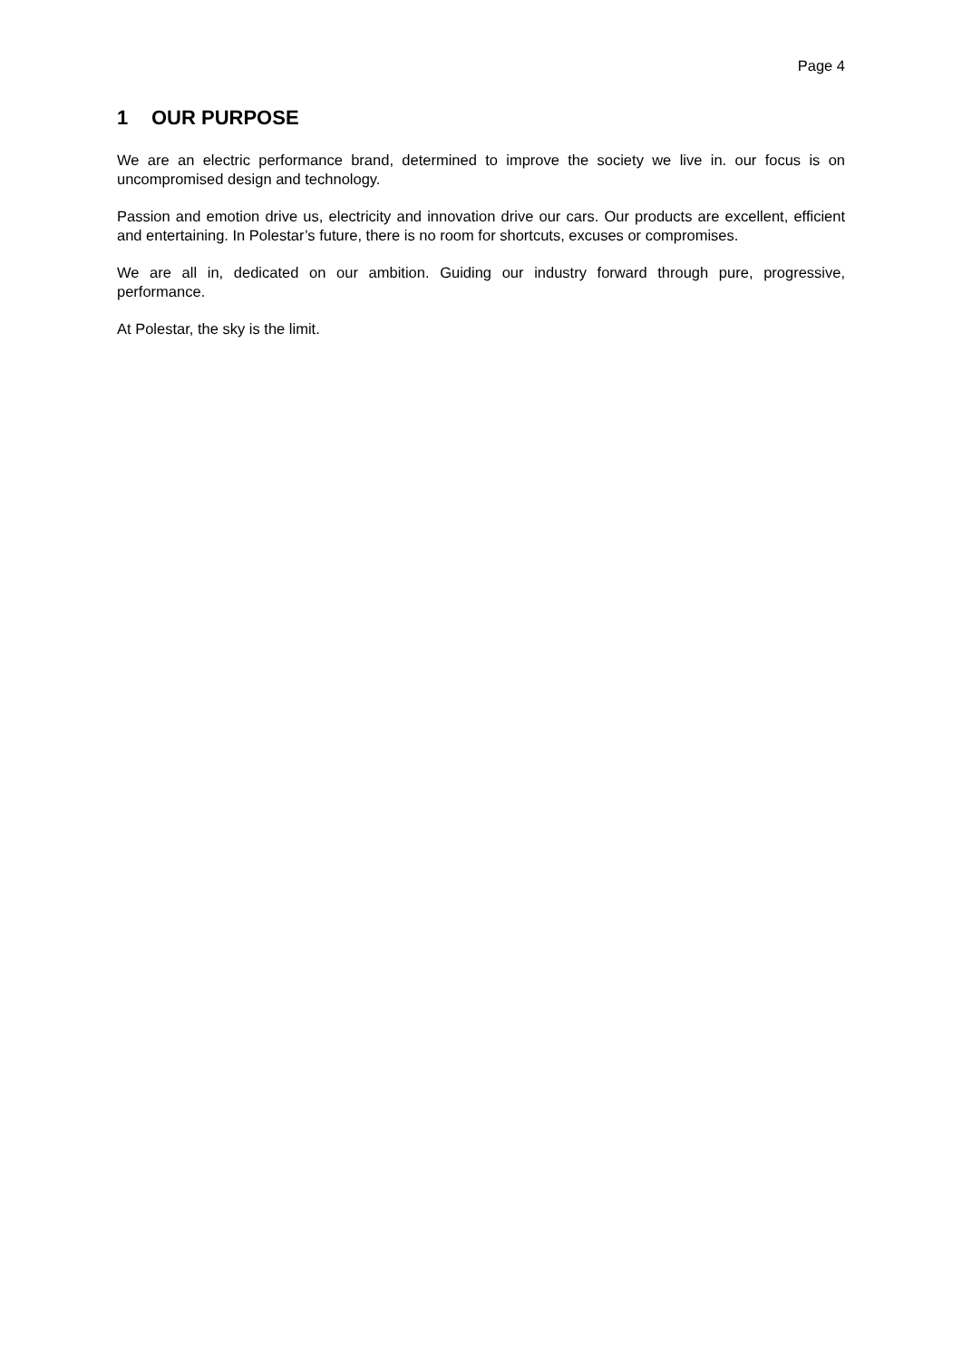Page 4
1 OUR PURPOSE
We are an electric performance brand, determined to improve the society we live in. our focus is on uncompromised design and technology.
Passion and emotion drive us, electricity and innovation drive our cars. Our products are excellent, efficient and entertaining. In Polestar’s future, there is no room for shortcuts, excuses or compromises.
We are all in, dedicated on our ambition. Guiding our industry forward through pure, progressive, performance.
At Polestar, the sky is the limit.